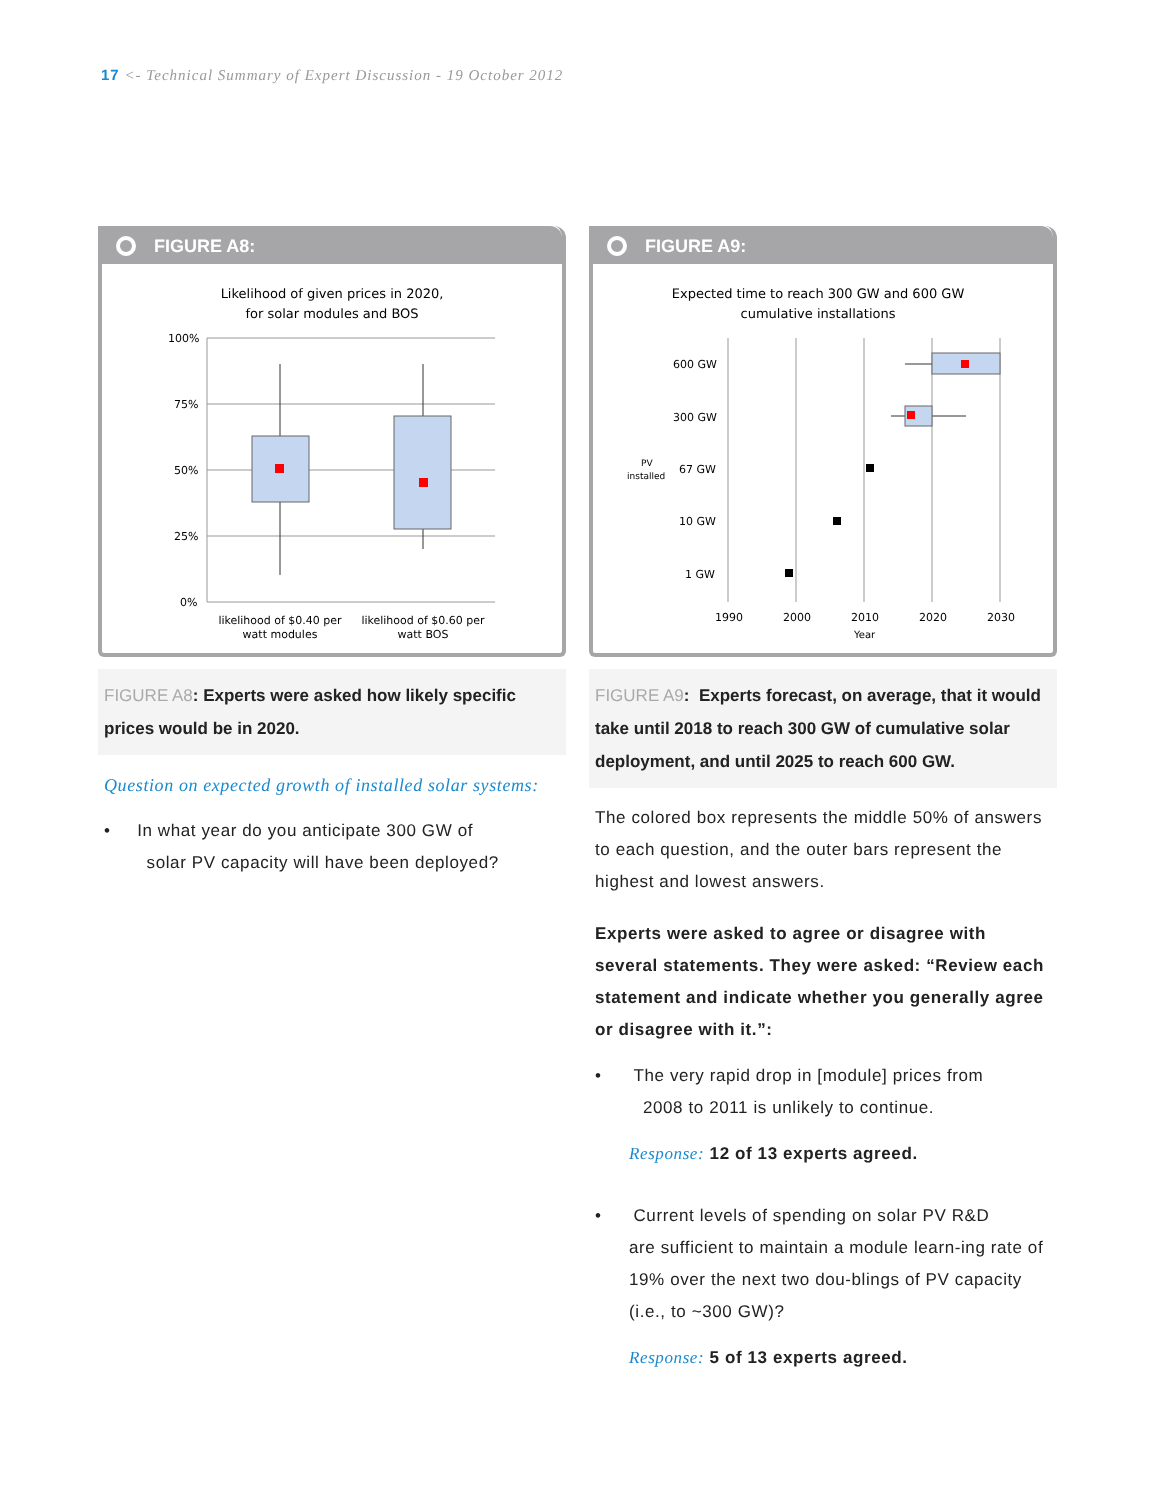17 <- Technical Summary of Expert Discussion - 19 October 2012
FIGURE A8:
Likelihood of given prices in 2020,
for solar modules and BOS
100%
75%
50%
25%
0%
likelihood of $0.40 per
watt modules
likelihood of $0.60 per
watt BOS
FIGURE A8: Experts were asked how likely specific prices would be in 2020.
Question on expected growth of installed solar systems:
• In what year do you anticipate 300 GW of
solar PV capacity will have been deployed?
FIGURE A9:
Expected time to reach 300 GW and 600 GW
cumulative installations
600 GW
300 GW
67 GW
10 GW
1 GW
PV
installed
1990
2000
2010
2020
2030
Year
FIGURE A9: Experts forecast, on average, that it would take until 2018 to reach 300 GW of cumulative solar deployment, and until 2025 to reach 600 GW.
The colored box represents the middle 50% of answers to each question, and the outer bars represent the highest and lowest answers.
Experts were asked to agree or disagree with several statements. They were asked: “Review each statement and indicate whether you generally agree or disagree with it.”:
• The very rapid drop in [module] prices from
2008 to 2011 is unlikely to continue.
Response: 12 of 13 experts agreed.
• Current levels of spending on solar PV R&D
are sufficient to maintain a module learn-ing rate of 19% over the next two dou-blings of PV capacity (i.e., to ~300 GW)?
Response: 5 of 13 experts agreed.